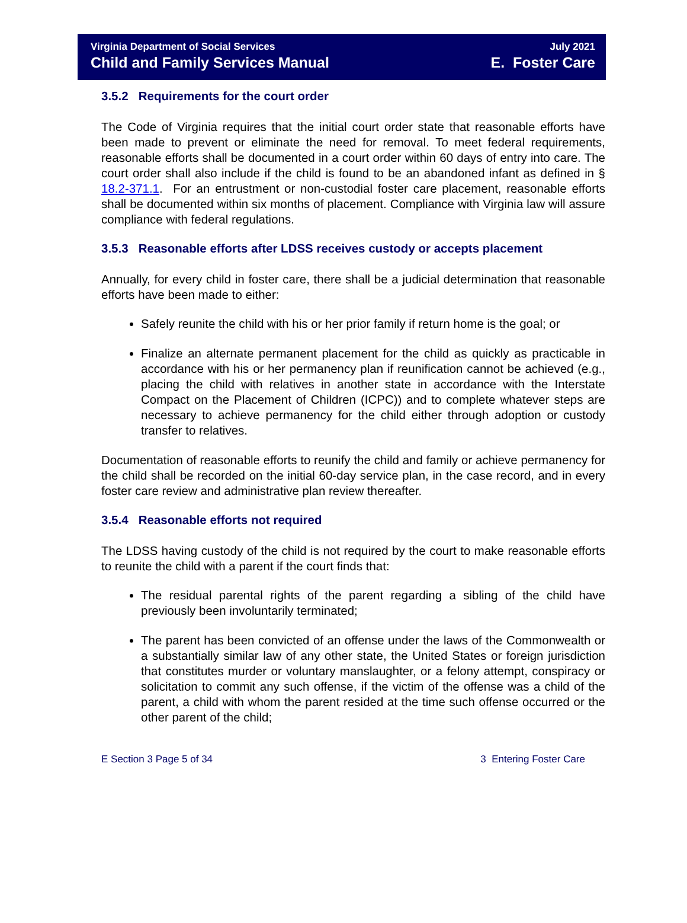Virginia Department of Social Services
Child and Family Services Manual
July 2021
E. Foster Care
3.5.2 Requirements for the court order
The Code of Virginia requires that the initial court order state that reasonable efforts have been made to prevent or eliminate the need for removal. To meet federal requirements, reasonable efforts shall be documented in a court order within 60 days of entry into care. The court order shall also include if the child is found to be an abandoned infant as defined in § 18.2-371.1. For an entrustment or non-custodial foster care placement, reasonable efforts shall be documented within six months of placement. Compliance with Virginia law will assure compliance with federal regulations.
3.5.3 Reasonable efforts after LDSS receives custody or accepts placement
Annually, for every child in foster care, there shall be a judicial determination that reasonable efforts have been made to either:
Safely reunite the child with his or her prior family if return home is the goal; or
Finalize an alternate permanent placement for the child as quickly as practicable in accordance with his or her permanency plan if reunification cannot be achieved (e.g., placing the child with relatives in another state in accordance with the Interstate Compact on the Placement of Children (ICPC)) and to complete whatever steps are necessary to achieve permanency for the child either through adoption or custody transfer to relatives.
Documentation of reasonable efforts to reunify the child and family or achieve permanency for the child shall be recorded on the initial 60-day service plan, in the case record, and in every foster care review and administrative plan review thereafter.
3.5.4 Reasonable efforts not required
The LDSS having custody of the child is not required by the court to make reasonable efforts to reunite the child with a parent if the court finds that:
The residual parental rights of the parent regarding a sibling of the child have previously been involuntarily terminated;
The parent has been convicted of an offense under the laws of the Commonwealth or a substantially similar law of any other state, the United States or foreign jurisdiction that constitutes murder or voluntary manslaughter, or a felony attempt, conspiracy or solicitation to commit any such offense, if the victim of the offense was a child of the parent, a child with whom the parent resided at the time such offense occurred or the other parent of the child;
E Section 3 Page 5 of 34 3 Entering Foster Care